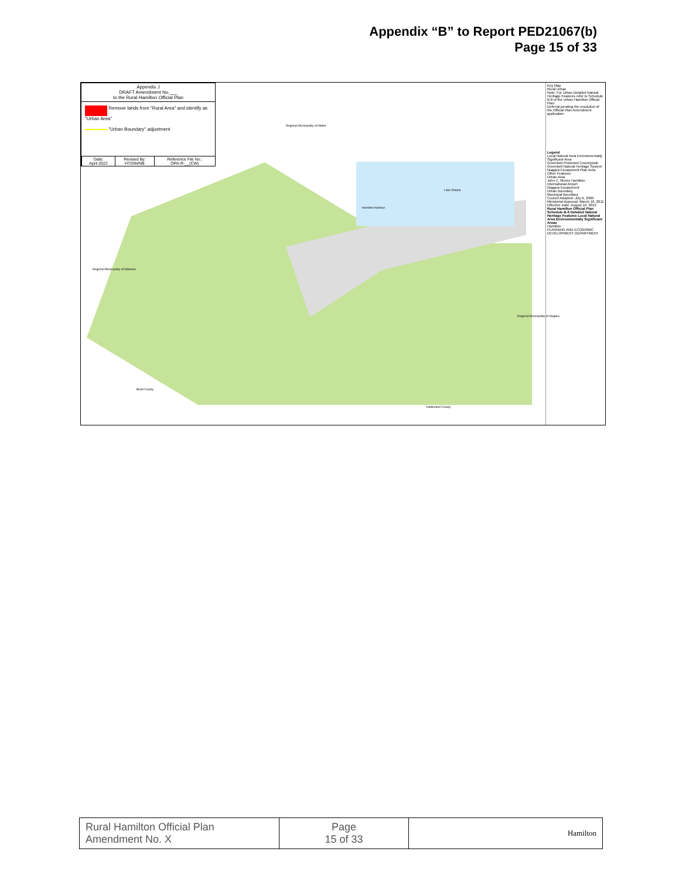Appendix “B” to Report PED21067(b)
Page 15 of 33
Appendix J
DRAFT Amendment No.___
to the Rural Hamilton Official Plan
Remove lands from "Rural Area" and identify as "Urban Area"
"Urban Boundary" adjustment
| Date: April 2022 | Revised By: HT/DM/NB | Reference File No.: OPA-R-__(CW) |
Key Map
Rural Urban
Note: For Urban Detailed Natural Heritage Features refer to Schedule B-8 of the Urban Hamilton Official Plan.
Deferral pending the resolution of the Official Plan Amendment application
Legend
Local Natural Area Environmentally Significant Area
Greenbelt Protected Countryside
Greenbelt Natural Heritage System
Niagara Escarpment Plan Area
Other Features
Urban Area
John C. Munro Hamilton International Airport
Niagara Escarpment
Urban Boundary
Municipal Boundary
Council Adopted: July 9, 2009 Ministerial Approval: March 16, 2011 Effective Date: August 16, 2013
Rural Hamilton Official Plan Schedule B-6 Detailed Natural Heritage Features Local Natural Area Environmentally Significant Areas
Hamilton
PLANNING AND ECONOMIC DEVELOPMENT DEPARTMENT
Lake Ontario
Hamilton Harbour
Regional Municipality of Waterloo
Brant County
Haldimand County
Regional Municipality of Halton
Regional Municipality of Niagara
| Rural Hamilton Official Plan Amendment No. X | Page 15 of 33 | Hamilton |